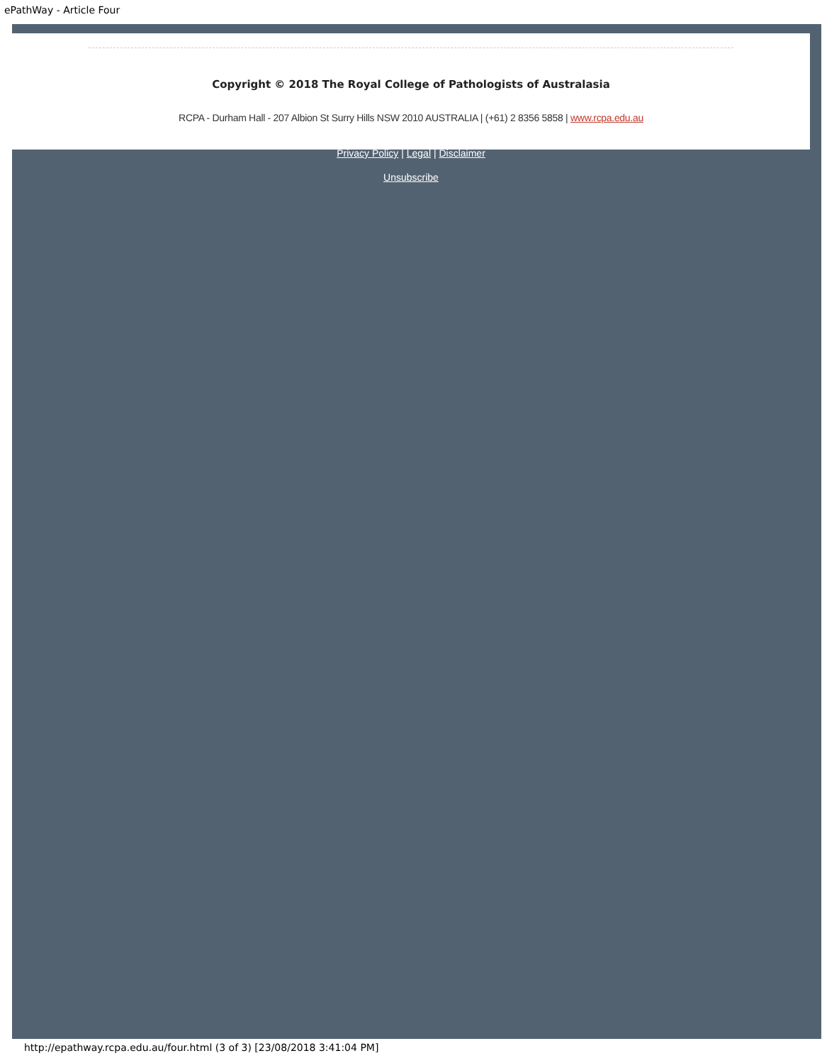ePathWay - Article Four
Copyright © 2018 The Royal College of Pathologists of Australasia
RCPA - Durham Hall - 207 Albion St Surry Hills NSW 2010 AUSTRALIA | (+61) 2 8356 5858 | www.rcpa.edu.au
Privacy Policy | Legal | Disclaimer
Unsubscribe
http://epathway.rcpa.edu.au/four.html (3 of 3) [23/08/2018 3:41:04 PM]